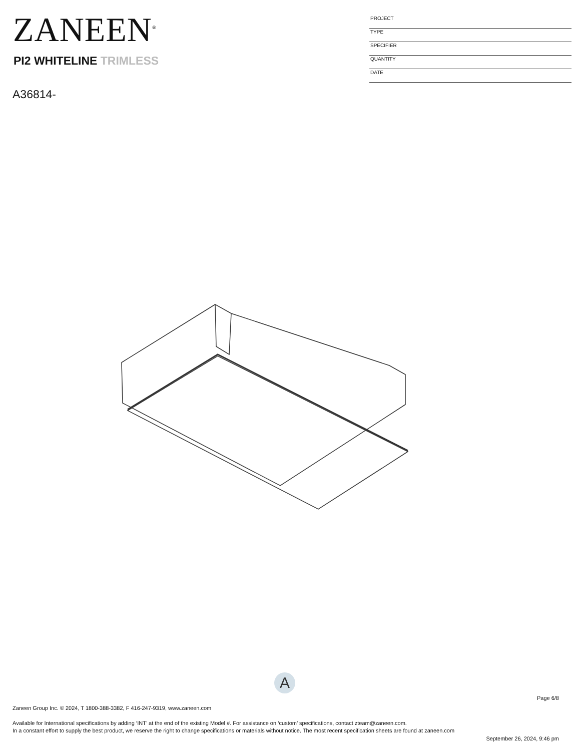ZANEEN<sup>®</sup>
PI2 WHITELINE TRIMLESS
A36814-
PROJECT
TYPE
SPECIFIER
QUANTITY
DATE
A
Page 6/8
Zaneen Group Inc. © 2024, T 1800-388-3382, F 416-247-9319, www.zaneen.com
Available for International specifications by adding ‘INT’ at the end of the existing Model #. For assistance on ‘custom’ specifications, contact zteam@zaneen.com.
In a constant effort to supply the best product, we reserve the right to change specifications or materials without notice. The most recent specification sheets are found at zaneen.com
September 26, 2024, 9:46 pm